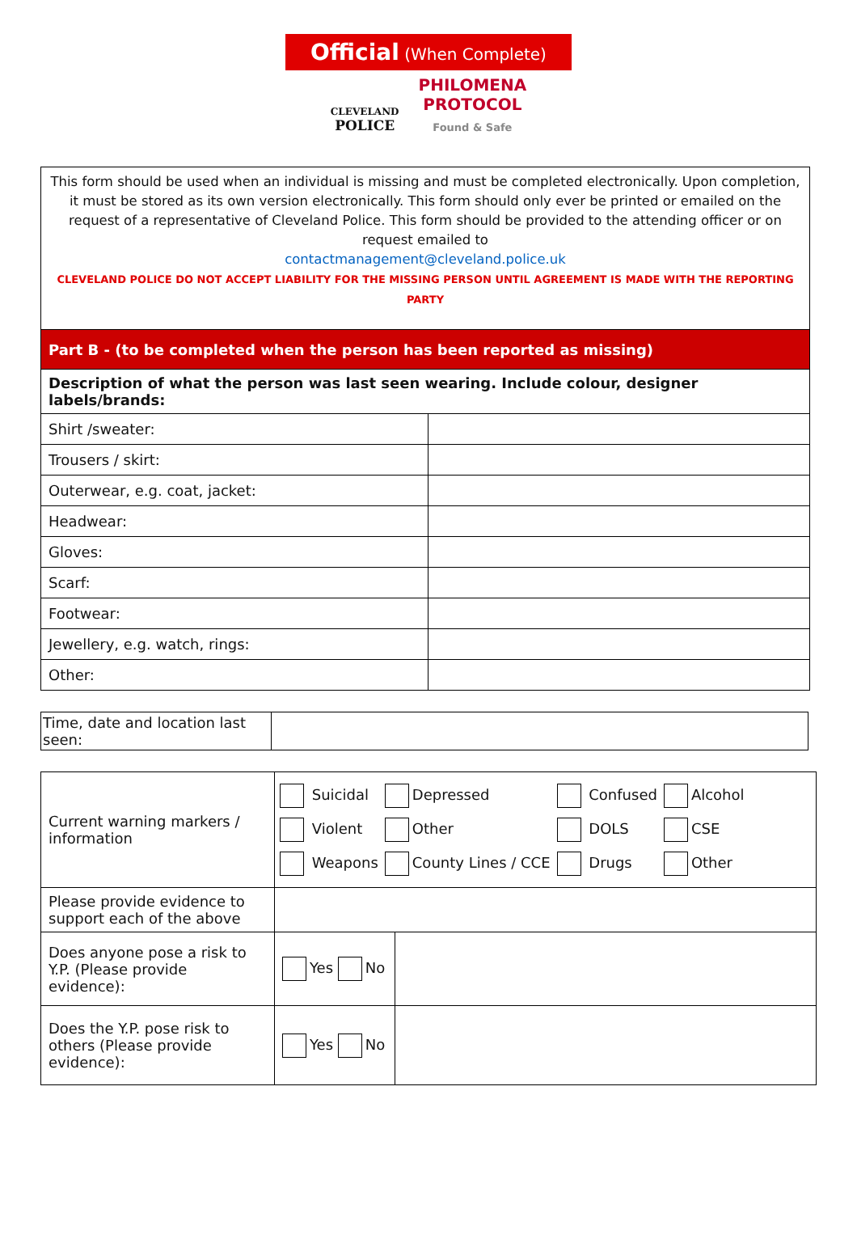Official (When Complete)
CLEVELAND
POLICE PHILOMENA
PROTOCOL
Found & Safe
This form should be used when an individual is missing and must be completed electronically. Upon completion, it must be stored as its own version electronically. This form should only ever be printed or emailed on the request of a representative of Cleveland Police. This form should be provided to the attending officer or on request emailed to
contactmanagement@cleveland.police.uk
CLEVELAND POLICE DO NOT ACCEPT LIABILITY FOR THE MISSING PERSON UNTIL AGREEMENT IS MADE WITH THE REPORTING PARTY
| Part B - (to be completed when the person has been reported as missing) | |
| Description of what the person was last seen wearing. Include colour, designer labels/brands: | |
| Shirt /sweater: | |
| Trousers / skirt: | |
| Outerwear, e.g. coat, jacket: | |
| Headwear: | |
| Gloves: | |
| Scarf: | |
| Footwear: | |
| Jewellery, e.g. watch, rings: | |
| Other: | |
| Time, date and location last seen: | |
| Current warning markers / information | / Suicidal / Depressed / Confused / Alcohol / / Violent / Other / DOLS / CSE / / Weapons / County Lines / CCE / Drugs / Other / | |
| Please provide evidence to support each of the above | | |
| Does anyone pose a risk to Y.P. (Please provide evidence): | Yes No | |
| Does the Y.P. pose risk to others (Please provide evidence): | Yes No | |